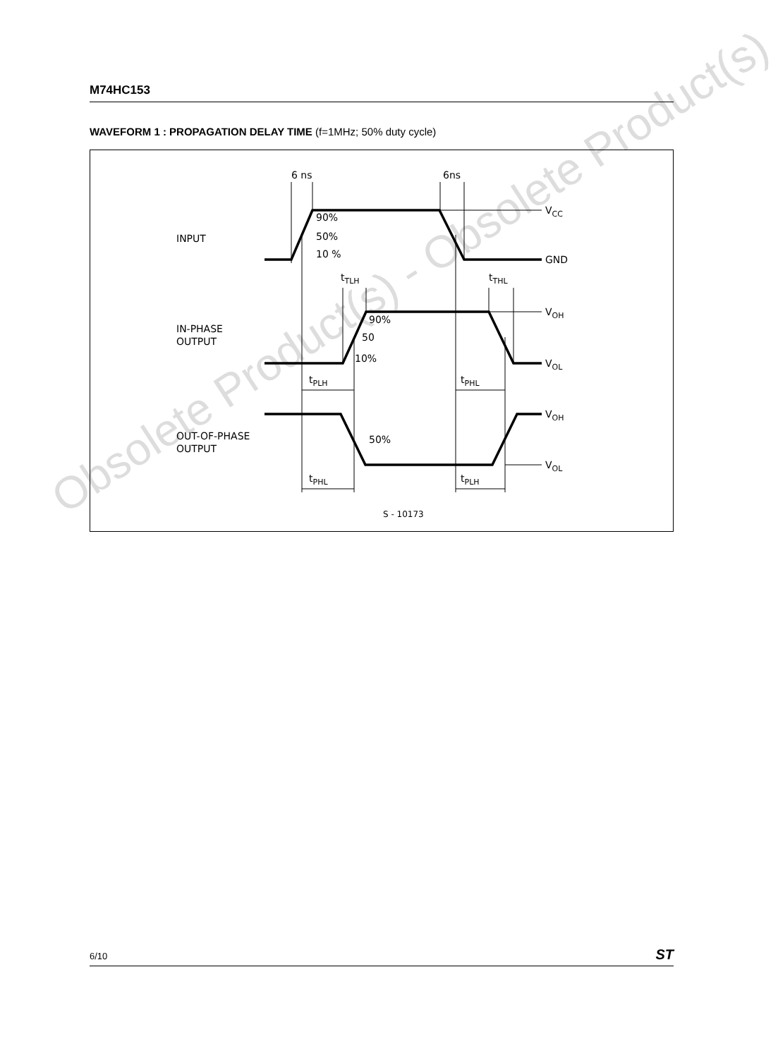Obsolete Product(s) - Obsolete Product(s)
M74HC153
WAVEFORM 1 : PROPAGATION DELAY TIME (f=1MHz; 50% duty cycle)
6 ns
6ns
INPUT
90%
50%
10 %
VCC
GND
tTLH
tTHL
IN-PHASE
OUTPUT
90%
50
10%
VOH
VOL
tPLH
tPHL
OUT-OF-PHASE
OUTPUT
50%
VOH
VOL
tPHL
tPLH
S - 10173
6/10 ST